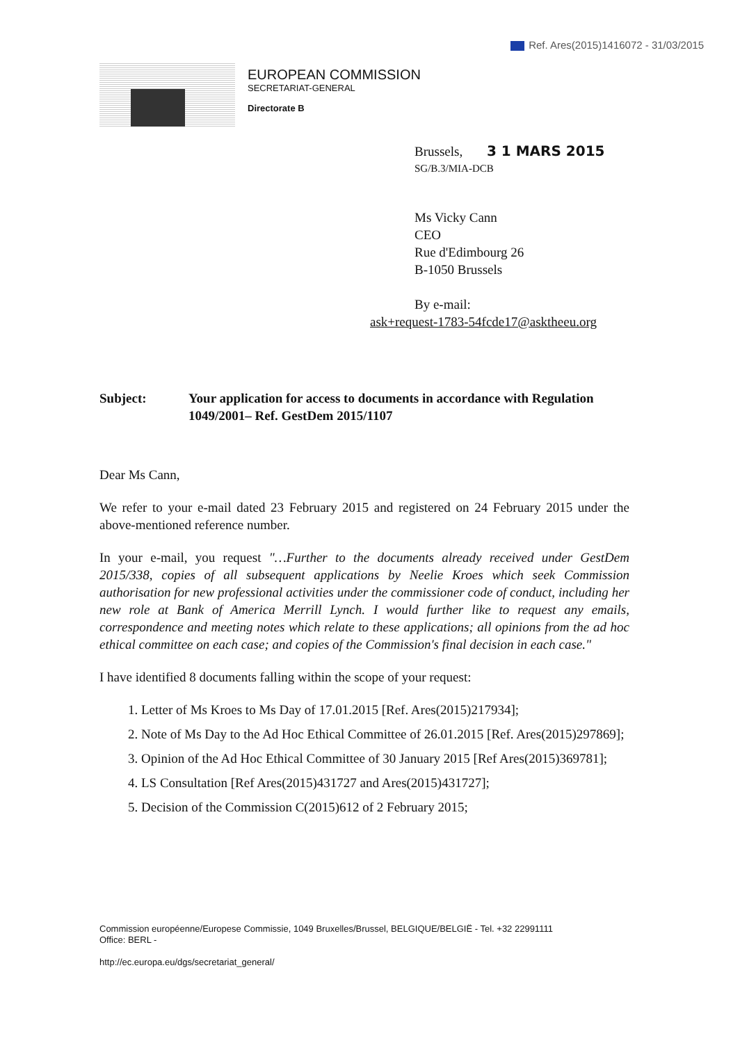Ref. Ares(2015)1416072 - 31/03/2015
EUROPEAN COMMISSION
SECRETARIAT-GENERAL
Directorate B
Brussels, 3 1 MARS 2015
SG/B.3/MIA-DCB
Ms Vicky Cann
CEO
Rue d'Edimbourg 26
B-1050 Brussels
By e-mail:
ask+request-1783-54fcde17@asktheeu.org
Subject: Your application for access to documents in accordance with Regulation 1049/2001– Ref. GestDem 2015/1107
Dear Ms Cann,
We refer to your e-mail dated 23 February 2015 and registered on 24 February 2015 under the above-mentioned reference number.
In your e-mail, you request "…Further to the documents already received under GestDem 2015/338, copies of all subsequent applications by Neelie Kroes which seek Commission authorisation for new professional activities under the commissioner code of conduct, including her new role at Bank of America Merrill Lynch. I would further like to request any emails, correspondence and meeting notes which relate to these applications; all opinions from the ad hoc ethical committee on each case; and copies of the Commission's final decision in each case."
I have identified 8 documents falling within the scope of your request:
1. Letter of Ms Kroes to Ms Day of 17.01.2015 [Ref. Ares(2015)217934];
2. Note of Ms Day to the Ad Hoc Ethical Committee of 26.01.2015 [Ref. Ares(2015)297869];
3. Opinion of the Ad Hoc Ethical Committee of 30 January 2015 [Ref Ares(2015)369781];
4. LS Consultation [Ref Ares(2015)431727 and Ares(2015)431727];
5. Decision of the Commission C(2015)612 of 2 February 2015;
Commission européenne/Europese Commissie, 1049 Bruxelles/Brussel, BELGIQUE/BELGIË - Tel. +32 22991111
Office: BERL -
http://ec.europa.eu/dgs/secretariat_general/